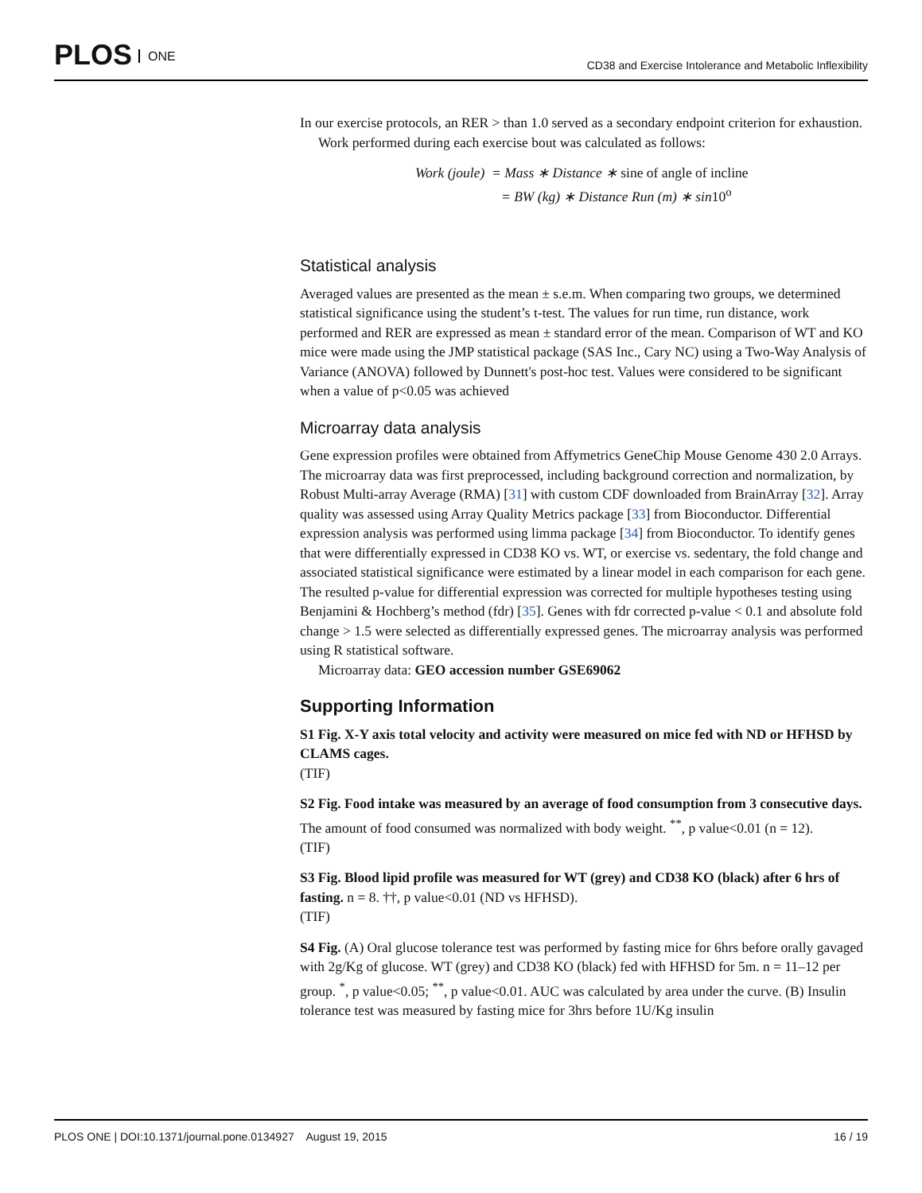PLOS ONE
CD38 and Exercise Intolerance and Metabolic Inflexibility
In our exercise protocols, an RER > than 1.0 served as a secondary endpoint criterion for exhaustion.
Work performed during each exercise bout was calculated as follows:
Work (joule) = Mass ∗ Distance ∗ sine of angle of incline
= BW (kg) ∗ Distance Run (m) ∗ sin10<sup>o</sup>
Statistical analysis
Averaged values are presented as the mean ± s.e.m. When comparing two groups, we determined statistical significance using the student’s t-test. The values for run time, run distance, work performed and RER are expressed as mean ± standard error of the mean. Comparison of WT and KO mice were made using the JMP statistical package (SAS Inc., Cary NC) using a Two-Way Analysis of Variance (ANOVA) followed by Dunnett's post-hoc test. Values were considered to be significant when a value of p<0.05 was achieved
Microarray data analysis
Gene expression profiles were obtained from Affymetrics GeneChip Mouse Genome 430 2.0 Arrays. The microarray data was first preprocessed, including background correction and normalization, by Robust Multi-array Average (RMA) [31] with custom CDF downloaded from BrainArray [32]. Array quality was assessed using Array Quality Metrics package [33] from Bioconductor. Differential expression analysis was performed using limma package [34] from Bioconductor. To identify genes that were differentially expressed in CD38 KO vs. WT, or exercise vs. sedentary, the fold change and associated statistical significance were estimated by a linear model in each comparison for each gene. The resulted p-value for differential expression was corrected for multiple hypotheses testing using Benjamini & Hochberg’s method (fdr) [35]. Genes with fdr corrected p-value < 0.1 and absolute fold change > 1.5 were selected as differentially expressed genes. The microarray analysis was performed using R statistical software.
Microarray data: GEO accession number GSE69062
Supporting Information
S1 Fig. X-Y axis total velocity and activity were measured on mice fed with ND or HFHSD by CLAMS cages.
(TIF)
S2 Fig. Food intake was measured by an average of food consumption from 3 consecutive days. The amount of food consumed was normalized with body weight. <sup>**</sup>, p value<0.01 (n = 12).
(TIF)
S3 Fig. Blood lipid profile was measured for WT (grey) and CD38 KO (black) after 6 hrs of fasting. n = 8. ††, p value<0.01 (ND vs HFHSD).
(TIF)
S4 Fig. (A) Oral glucose tolerance test was performed by fasting mice for 6hrs before orally gavaged with 2g/Kg of glucose. WT (grey) and CD38 KO (black) fed with HFHSD for 5m. n = 11–12 per group. <sup>*</sup>, p value<0.05; <sup>**</sup>, p value<0.01. AUC was calculated by area under the curve. (B) Insulin tolerance test was measured by fasting mice for 3hrs before 1U/Kg insulin
PLOS ONE | DOI:10.1371/journal.pone.0134927 August 19, 2015 16 / 19